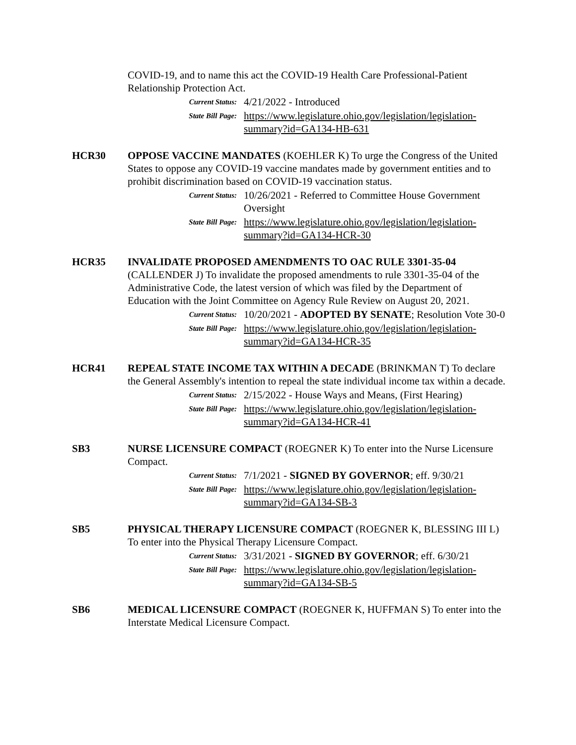COVID-19, and to name this act the COVID-19 Health Care Professional-Patient Relationship Protection Act.
Current Status:
4/21/2022 - Introduced
State Bill Page:
https://www.legislature.ohio.gov/legislation/legislation-summary?id=GA134-HB-631
HCR30 OPPOSE VACCINE MANDATES (KOEHLER K) To urge the Congress of the United States to oppose any COVID-19 vaccine mandates made by government entities and to prohibit discrimination based on COVID-19 vaccination status.
Current Status:
10/26/2021 - Referred to Committee House Government Oversight
State Bill Page:
https://www.legislature.ohio.gov/legislation/legislation-summary?id=GA134-HCR-30
HCR35 INVALIDATE PROPOSED AMENDMENTS TO OAC RULE 3301-35-04 (CALLENDER J) To invalidate the proposed amendments to rule 3301-35-04 of the Administrative Code, the latest version of which was filed by the Department of Education with the Joint Committee on Agency Rule Review on August 20, 2021.
Current Status:
10/20/2021 - ADOPTED BY SENATE; Resolution Vote 30-0
State Bill Page:
https://www.legislature.ohio.gov/legislation/legislation-summary?id=GA134-HCR-35
HCR41 REPEAL STATE INCOME TAX WITHIN A DECADE (BRINKMAN T) To declare the General Assembly's intention to repeal the state individual income tax within a decade.
Current Status:
2/15/2022 - House Ways and Means, (First Hearing)
State Bill Page:
https://www.legislature.ohio.gov/legislation/legislation-summary?id=GA134-HCR-41
SB3 NURSE LICENSURE COMPACT (ROEGNER K) To enter into the Nurse Licensure Compact.
Current Status:
7/1/2021 - SIGNED BY GOVERNOR; eff. 9/30/21
State Bill Page:
https://www.legislature.ohio.gov/legislation/legislation-summary?id=GA134-SB-3
SB5 PHYSICAL THERAPY LICENSURE COMPACT (ROEGNER K, BLESSING III L) To enter into the Physical Therapy Licensure Compact.
Current Status:
3/31/2021 - SIGNED BY GOVERNOR; eff. 6/30/21
State Bill Page:
https://www.legislature.ohio.gov/legislation/legislation-summary?id=GA134-SB-5
SB6 MEDICAL LICENSURE COMPACT (ROEGNER K, HUFFMAN S) To enter into the Interstate Medical Licensure Compact.